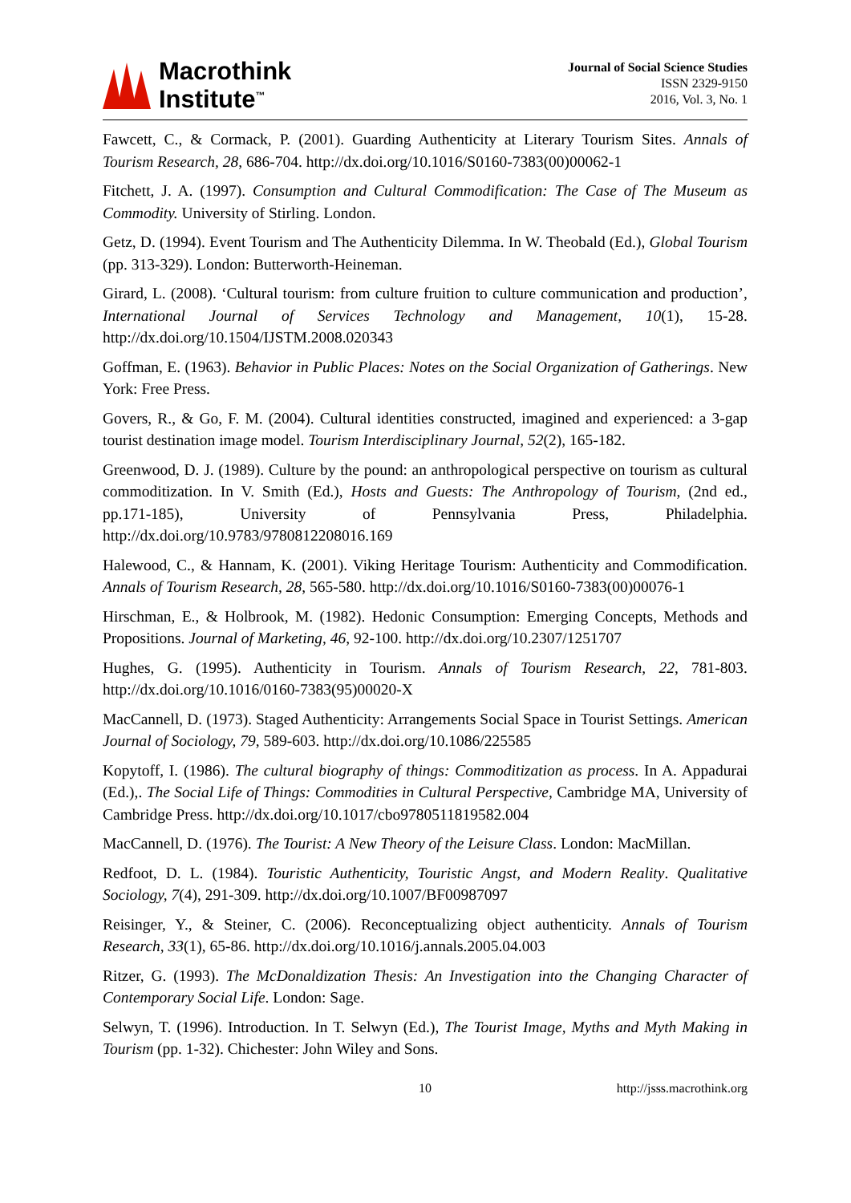Macrothink
Institute<sup>™</sup>
Journal of Social Science Studies
ISSN 2329-9150
2016, Vol. 3, No. 1
Fawcett, C., & Cormack, P. (2001). Guarding Authenticity at Literary Tourism Sites. Annals of Tourism Research, 28, 686-704. http://dx.doi.org/10.1016/S0160-7383(00)00062-1
Fitchett, J. A. (1997). Consumption and Cultural Commodification: The Case of The Museum as Commodity. University of Stirling. London.
Getz, D. (1994). Event Tourism and The Authenticity Dilemma. In W. Theobald (Ed.), Global Tourism (pp. 313-329). London: Butterworth-Heineman.
Girard, L. (2008). ‘Cultural tourism: from culture fruition to culture communication and production’, International Journal of Services Technology and Management, 10(1), 15-28. http://dx.doi.org/10.1504/IJSTM.2008.020343
Goffman, E. (1963). Behavior in Public Places: Notes on the Social Organization of Gatherings. New York: Free Press.
Govers, R., & Go, F. M. (2004). Cultural identities constructed, imagined and experienced: a 3-gap tourist destination image model. Tourism Interdisciplinary Journal, 52(2), 165-182.
Greenwood, D. J. (1989). Culture by the pound: an anthropological perspective on tourism as cultural commoditization. In V. Smith (Ed.), Hosts and Guests: The Anthropology of Tourism, (2nd ed., pp.171-185), University of Pennsylvania Press, Philadelphia. http://dx.doi.org/10.9783/9780812208016.169
Halewood, C., & Hannam, K. (2001). Viking Heritage Tourism: Authenticity and Commodification. Annals of Tourism Research, 28, 565-580. http://dx.doi.org/10.1016/S0160-7383(00)00076-1
Hirschman, E., & Holbrook, M. (1982). Hedonic Consumption: Emerging Concepts, Methods and Propositions. Journal of Marketing, 46, 92-100. http://dx.doi.org/10.2307/1251707
Hughes, G. (1995). Authenticity in Tourism. Annals of Tourism Research, 22, 781-803. http://dx.doi.org/10.1016/0160-7383(95)00020-X
MacCannell, D. (1973). Staged Authenticity: Arrangements Social Space in Tourist Settings. American Journal of Sociology, 79, 589-603. http://dx.doi.org/10.1086/225585
Kopytoff, I. (1986). The cultural biography of things: Commoditization as process. In A. Appadurai (Ed.),. The Social Life of Things: Commodities in Cultural Perspective, Cambridge MA, University of Cambridge Press. http://dx.doi.org/10.1017/cbo9780511819582.004
MacCannell, D. (1976). The Tourist: A New Theory of the Leisure Class. London: MacMillan.
Redfoot, D. L. (1984). Touristic Authenticity, Touristic Angst, and Modern Reality. Qualitative Sociology, 7(4), 291-309. http://dx.doi.org/10.1007/BF00987097
Reisinger, Y., & Steiner, C. (2006). Reconceptualizing object authenticity. Annals of Tourism Research, 33(1), 65-86. http://dx.doi.org/10.1016/j.annals.2005.04.003
Ritzer, G. (1993). The McDonaldization Thesis: An Investigation into the Changing Character of Contemporary Social Life. London: Sage.
Selwyn, T. (1996). Introduction. In T. Selwyn (Ed.), The Tourist Image, Myths and Myth Making in Tourism (pp. 1-32). Chichester: John Wiley and Sons.
10 http://jsss.macrothink.org